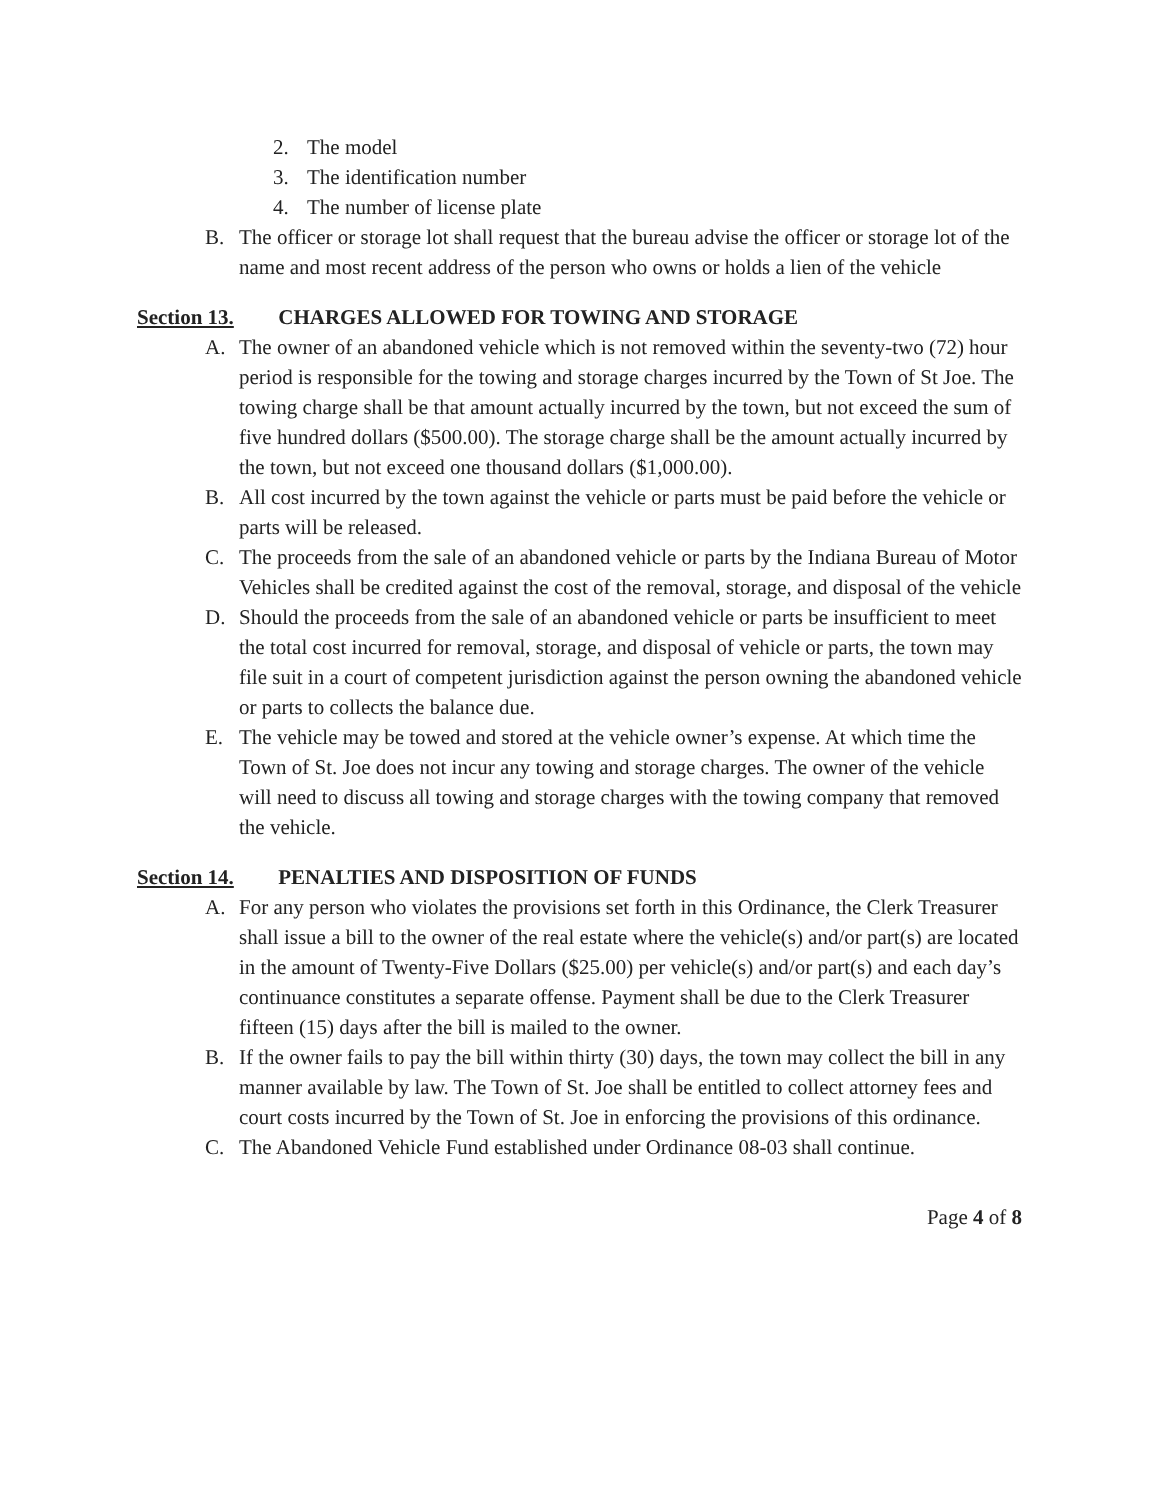2. The model
3. The identification number
4. The number of license plate
B. The officer or storage lot shall request that the bureau advise the officer or storage lot of the name and most recent address of the person who owns or holds a lien of the vehicle
Section 13. CHARGES ALLOWED FOR TOWING AND STORAGE
A. The owner of an abandoned vehicle which is not removed within the seventy-two (72) hour period is responsible for the towing and storage charges incurred by the Town of St Joe. The towing charge shall be that amount actually incurred by the town, but not exceed the sum of five hundred dollars ($500.00). The storage charge shall be the amount actually incurred by the town, but not exceed one thousand dollars ($1,000.00).
B. All cost incurred by the town against the vehicle or parts must be paid before the vehicle or parts will be released.
C. The proceeds from the sale of an abandoned vehicle or parts by the Indiana Bureau of Motor Vehicles shall be credited against the cost of the removal, storage, and disposal of the vehicle
D. Should the proceeds from the sale of an abandoned vehicle or parts be insufficient to meet the total cost incurred for removal, storage, and disposal of vehicle or parts, the town may file suit in a court of competent jurisdiction against the person owning the abandoned vehicle or parts to collects the balance due.
E. The vehicle may be towed and stored at the vehicle owner’s expense. At which time the Town of St. Joe does not incur any towing and storage charges. The owner of the vehicle will need to discuss all towing and storage charges with the towing company that removed the vehicle.
Section 14. PENALTIES AND DISPOSITION OF FUNDS
A. For any person who violates the provisions set forth in this Ordinance, the Clerk Treasurer shall issue a bill to the owner of the real estate where the vehicle(s) and/or part(s) are located in the amount of Twenty-Five Dollars ($25.00) per vehicle(s) and/or part(s) and each day’s continuance constitutes a separate offense. Payment shall be due to the Clerk Treasurer fifteen (15) days after the bill is mailed to the owner.
B. If the owner fails to pay the bill within thirty (30) days, the town may collect the bill in any manner available by law. The Town of St. Joe shall be entitled to collect attorney fees and court costs incurred by the Town of St. Joe in enforcing the provisions of this ordinance.
C. The Abandoned Vehicle Fund established under Ordinance 08-03 shall continue.
Page 4 of 8